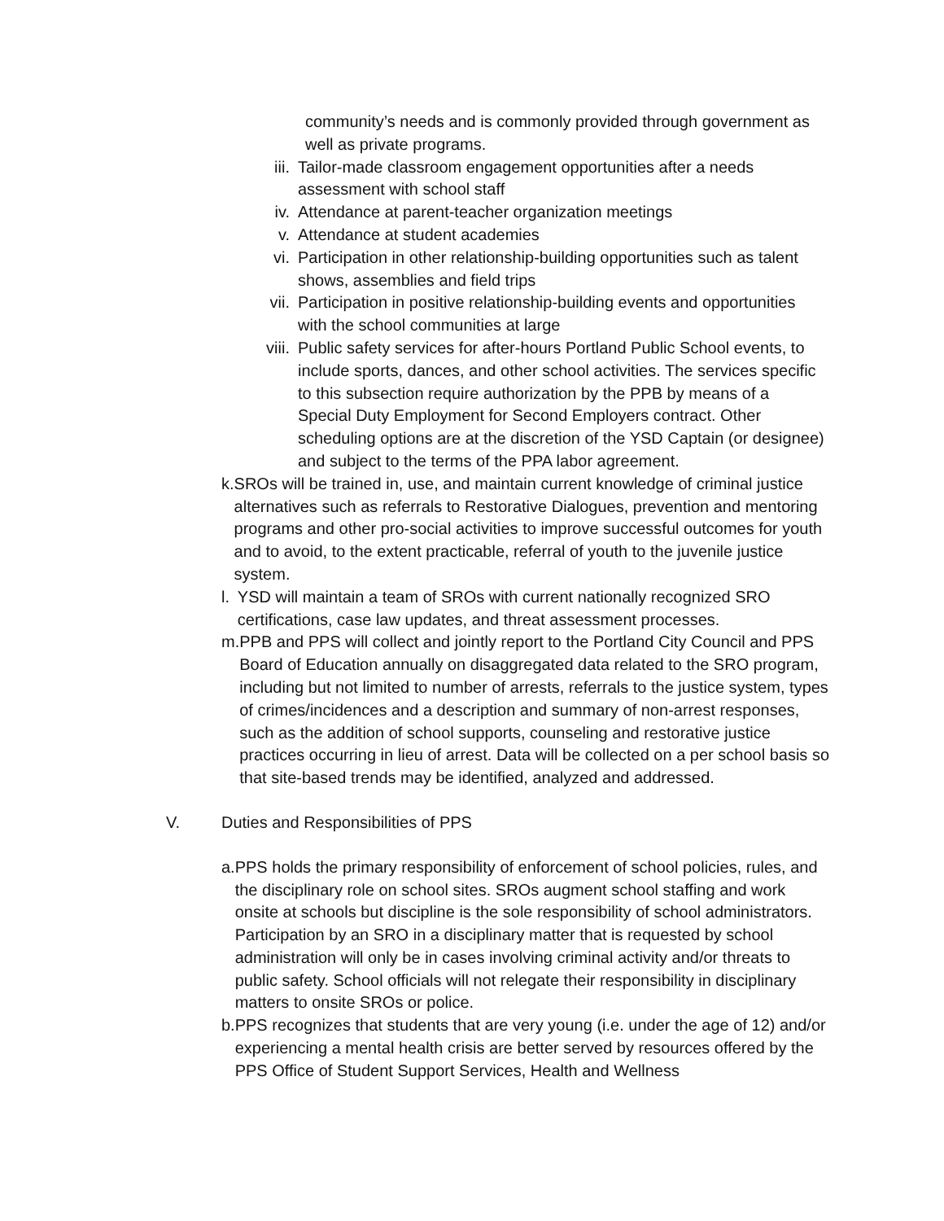community’s needs and is commonly provided through government as well as private programs.
iii. Tailor-made classroom engagement opportunities after a needs assessment with school staff
iv. Attendance at parent-teacher organization meetings
v. Attendance at student academies
vi. Participation in other relationship-building opportunities such as talent shows, assemblies and field trips
vii. Participation in positive relationship-building events and opportunities with the school communities at large
viii. Public safety services for after-hours Portland Public School events, to include sports, dances, and other school activities. The services specific to this subsection require authorization by the PPB by means of a Special Duty Employment for Second Employers contract. Other scheduling options are at the discretion of the YSD Captain (or designee) and subject to the terms of the PPA labor agreement.
k. SROs will be trained in, use, and maintain current knowledge of criminal justice alternatives such as referrals to Restorative Dialogues, prevention and mentoring programs and other pro-social activities to improve successful outcomes for youth and to avoid, to the extent practicable, referral of youth to the juvenile justice system.
l. YSD will maintain a team of SROs with current nationally recognized SRO certifications, case law updates, and threat assessment processes.
m. PPB and PPS will collect and jointly report to the Portland City Council and PPS Board of Education annually on disaggregated data related to the SRO program, including but not limited to number of arrests, referrals to the justice system, types of crimes/incidences and a description and summary of non-arrest responses, such as the addition of school supports, counseling and restorative justice practices occurring in lieu of arrest. Data will be collected on a per school basis so that site-based trends may be identified, analyzed and addressed.
V. Duties and Responsibilities of PPS
a. PPS holds the primary responsibility of enforcement of school policies, rules, and the disciplinary role on school sites. SROs augment school staffing and work onsite at schools but discipline is the sole responsibility of school administrators. Participation by an SRO in a disciplinary matter that is requested by school administration will only be in cases involving criminal activity and/or threats to public safety. School officials will not relegate their responsibility in disciplinary matters to onsite SROs or police.
b. PPS recognizes that students that are very young (i.e. under the age of 12) and/or experiencing a mental health crisis are better served by resources offered by the PPS Office of Student Support Services, Health and Wellness